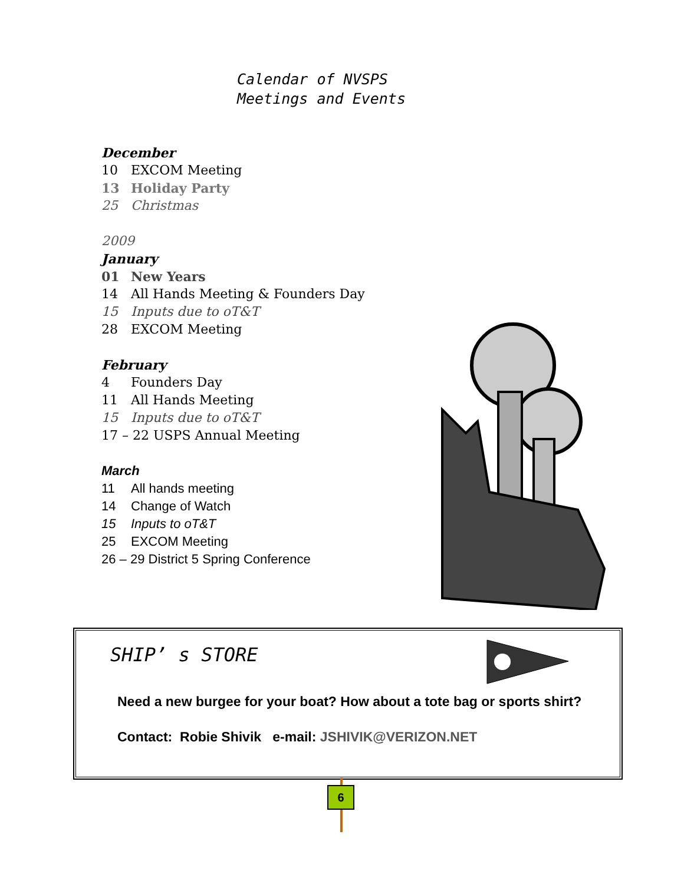Calendar of NVSPS
Meetings and Events
December
10 EXCOM Meeting
13 Holiday Party
25 Christmas
2009
January
01 New Years
14 All Hands Meeting & Founders Day
15 Inputs due to oT&T
28 EXCOM Meeting
February
4 Founders Day
11 All Hands Meeting
15 Inputs due to oT&T
17 – 22 USPS Annual Meeting
March
11 All hands meeting
14 Change of Watch
15 Inputs to oT&T
25 EXCOM Meeting
26 – 29 District 5 Spring Conference
SHIP’ s STORE
Need a new burgee for your boat? How about a tote bag or sports shirt?
Contact: Robie Shivik e-mail: JSHIVIK@VERIZON.NET
6